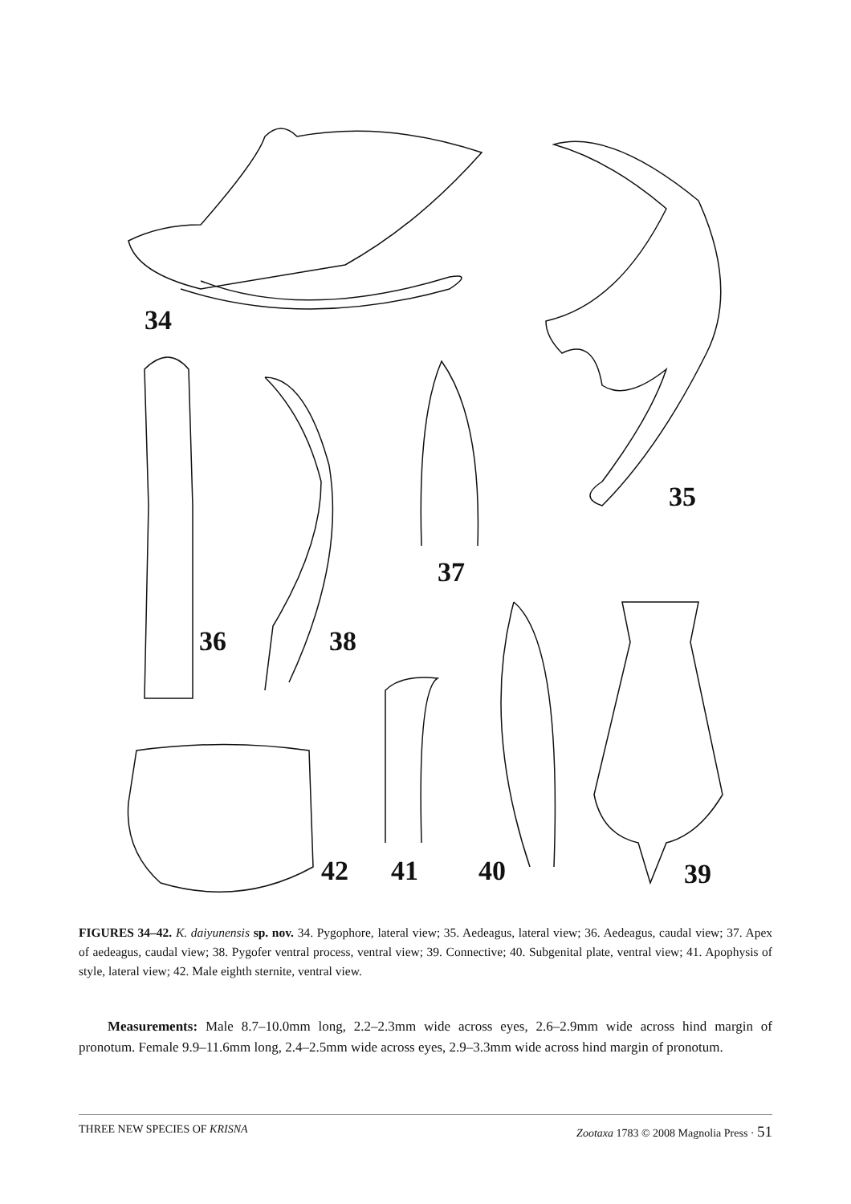34
35
36
37
38
39
40
41
42
FIGURES 34–42. K. daiyunensis sp. nov. 34. Pygophore, lateral view; 35. Aedeagus, lateral view; 36. Aedeagus, caudal view; 37. Apex of aedeagus, caudal view; 38. Pygofer ventral process, ventral view; 39. Connective; 40. Subgenital plate, ventral view; 41. Apophysis of style, lateral view; 42. Male eighth sternite, ventral view.
Measurements: Male 8.7–10.0mm long, 2.2–2.3mm wide across eyes, 2.6–2.9mm wide across hind margin of pronotum. Female 9.9–11.6mm long, 2.4–2.5mm wide across eyes, 2.9–3.3mm wide across hind margin of pronotum.
THREE NEW SPECIES OF KRISNA Zootaxa 1783 © 2008 Magnolia Press · 51